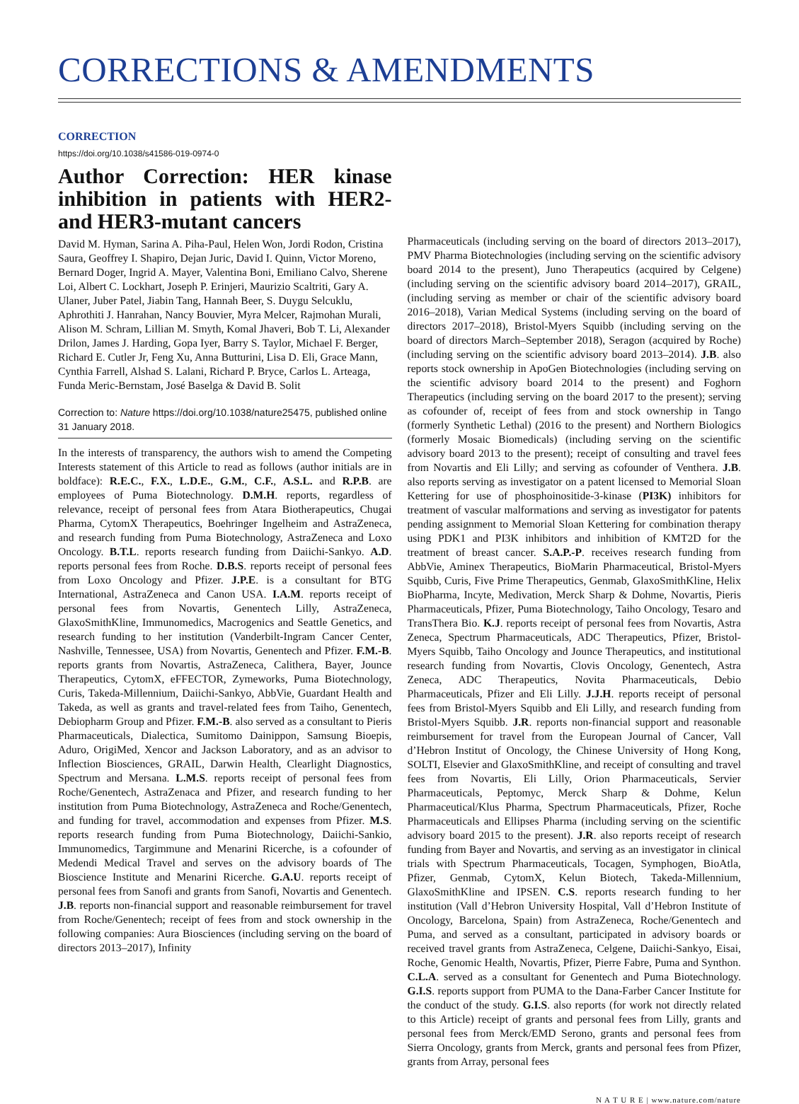CORRECTIONS & AMENDMENTS
CORRECTION
https://doi.org/10.1038/s41586-019-0974-0
Author Correction: HER kinase inhibition in patients with HER2- and HER3-mutant cancers
David M. Hyman, Sarina A. Piha-Paul, Helen Won, Jordi Rodon, Cristina Saura, Geoffrey I. Shapiro, Dejan Juric, David I. Quinn, Victor Moreno, Bernard Doger, Ingrid A. Mayer, Valentina Boni, Emiliano Calvo, Sherene Loi, Albert C. Lockhart, Joseph P. Erinjeri, Maurizio Scaltriti, Gary A. Ulaner, Juber Patel, Jiabin Tang, Hannah Beer, S. Duygu Selcuklu, Aphrothiti J. Hanrahan, Nancy Bouvier, Myra Melcer, Rajmohan Murali, Alison M. Schram, Lillian M. Smyth, Komal Jhaveri, Bob T. Li, Alexander Drilon, James J. Harding, Gopa Iyer, Barry S. Taylor, Michael F. Berger, Richard E. Cutler Jr, Feng Xu, Anna Butturini, Lisa D. Eli, Grace Mann, Cynthia Farrell, Alshad S. Lalani, Richard P. Bryce, Carlos L. Arteaga, Funda Meric-Bernstam, José Baselga & David B. Solit
Correction to: Nature https://doi.org/10.1038/nature25475, published online 31 January 2018.
In the interests of transparency, the authors wish to amend the Competing Interests statement of this Article to read as follows (author initials are in boldface): R.E.C., F.X., L.D.E., G.M., C.F., A.S.L. and R.P.B. are employees of Puma Biotechnology. D.M.H. reports, regardless of relevance, receipt of personal fees from Atara Biotherapeutics, Chugai Pharma, CytomX Therapeutics, Boehringer Ingelheim and AstraZeneca, and research funding from Puma Biotechnology, AstraZeneca and Loxo Oncology. B.T.L. reports research funding from Daiichi-Sankyo. A.D. reports personal fees from Roche. D.B.S. reports receipt of personal fees from Loxo Oncology and Pfizer. J.P.E. is a consultant for BTG International, AstraZeneca and Canon USA. I.A.M. reports receipt of personal fees from Novartis, Genentech Lilly, AstraZeneca, GlaxoSmithKline, Immunomedics, Macrogenics and Seattle Genetics, and research funding to her institution (Vanderbilt-Ingram Cancer Center, Nashville, Tennessee, USA) from Novartis, Genentech and Pfizer. F.M.-B. reports grants from Novartis, AstraZeneca, Calithera, Bayer, Jounce Therapeutics, CytomX, eFFECTOR, Zymeworks, Puma Biotechnology, Curis, Takeda-Millennium, Daiichi-Sankyo, AbbVie, Guardant Health and Takeda, as well as grants and travel-related fees from Taiho, Genentech, Debiopharm Group and Pfizer. F.M.-B. also served as a consultant to Pieris Pharmaceuticals, Dialectica, Sumitomo Dainippon, Samsung Bioepis, Aduro, OrigiMed, Xencor and Jackson Laboratory, and as an advisor to Inflection Biosciences, GRAIL, Darwin Health, Clearlight Diagnostics, Spectrum and Mersana. L.M.S. reports receipt of personal fees from Roche/Genentech, AstraZenaca and Pfizer, and research funding to her institution from Puma Biotechnology, AstraZeneca and Roche/Genentech, and funding for travel, accommodation and expenses from Pfizer. M.S. reports research funding from Puma Biotechnology, Daiichi-Sankio, Immunomedics, Targimmune and Menarini Ricerche, is a cofounder of Medendi Medical Travel and serves on the advisory boards of The Bioscience Institute and Menarini Ricerche. G.A.U. reports receipt of personal fees from Sanofi and grants from Sanofi, Novartis and Genentech. J.B. reports non-financial support and reasonable reimbursement for travel from Roche/Genentech; receipt of fees from and stock ownership in the following companies: Aura Biosciences (including serving on the board of directors 2013–2017), Infinity
Pharmaceuticals (including serving on the board of directors 2013–2017), PMV Pharma Biotechnologies (including serving on the scientific advisory board 2014 to the present), Juno Therapeutics (acquired by Celgene) (including serving on the scientific advisory board 2014–2017), GRAIL, (including serving as member or chair of the scientific advisory board 2016–2018), Varian Medical Systems (including serving on the board of directors 2017–2018), Bristol-Myers Squibb (including serving on the board of directors March–September 2018), Seragon (acquired by Roche) (including serving on the scientific advisory board 2013–2014). J.B. also reports stock ownership in ApoGen Biotechnologies (including serving on the scientific advisory board 2014 to the present) and Foghorn Therapeutics (including serving on the board 2017 to the present); serving as cofounder of, receipt of fees from and stock ownership in Tango (formerly Synthetic Lethal) (2016 to the present) and Northern Biologics (formerly Mosaic Biomedicals) (including serving on the scientific advisory board 2013 to the present); receipt of consulting and travel fees from Novartis and Eli Lilly; and serving as cofounder of Venthera. J.B. also reports serving as investigator on a patent licensed to Memorial Sloan Kettering for use of phosphoinositide-3-kinase (PI3K) inhibitors for treatment of vascular malformations and serving as investigator for patents pending assignment to Memorial Sloan Kettering for combination therapy using PDK1 and PI3K inhibitors and inhibition of KMT2D for the treatment of breast cancer. S.A.P.-P. receives research funding from AbbVie, Aminex Therapeutics, BioMarin Pharmaceutical, Bristol-Myers Squibb, Curis, Five Prime Therapeutics, Genmab, GlaxoSmithKline, Helix BioPharma, Incyte, Medivation, Merck Sharp & Dohme, Novartis, Pieris Pharmaceuticals, Pfizer, Puma Biotechnology, Taiho Oncology, Tesaro and TransThera Bio. K.J. reports receipt of personal fees from Novartis, Astra Zeneca, Spectrum Pharmaceuticals, ADC Therapeutics, Pfizer, Bristol-Myers Squibb, Taiho Oncology and Jounce Therapeutics, and institutional research funding from Novartis, Clovis Oncology, Genentech, Astra Zeneca, ADC Therapeutics, Novita Pharmaceuticals, Debio Pharmaceuticals, Pfizer and Eli Lilly. J.J.H. reports receipt of personal fees from Bristol-Myers Squibb and Eli Lilly, and research funding from Bristol-Myers Squibb. J.R. reports non-financial support and reasonable reimbursement for travel from the European Journal of Cancer, Vall d’Hebron Institut of Oncology, the Chinese University of Hong Kong, SOLTI, Elsevier and GlaxoSmithKline, and receipt of consulting and travel fees from Novartis, Eli Lilly, Orion Pharmaceuticals, Servier Pharmaceuticals, Peptomyc, Merck Sharp & Dohme, Kelun Pharmaceutical/Klus Pharma, Spectrum Pharmaceuticals, Pfizer, Roche Pharmaceuticals and Ellipses Pharma (including serving on the scientific advisory board 2015 to the present). J.R. also reports receipt of research funding from Bayer and Novartis, and serving as an investigator in clinical trials with Spectrum Pharmaceuticals, Tocagen, Symphogen, BioAtla, Pfizer, Genmab, CytomX, Kelun Biotech, Takeda-Millennium, GlaxoSmithKline and IPSEN. C.S. reports research funding to her institution (Vall d’Hebron University Hospital, Vall d’Hebron Institute of Oncology, Barcelona, Spain) from AstraZeneca, Roche/Genentech and Puma, and served as a consultant, participated in advisory boards or received travel grants from AstraZeneca, Celgene, Daiichi-Sankyo, Eisai, Roche, Genomic Health, Novartis, Pfizer, Pierre Fabre, Puma and Synthon. C.L.A. served as a consultant for Genentech and Puma Biotechnology. G.I.S. reports support from PUMA to the Dana-Farber Cancer Institute for the conduct of the study. G.I.S. also reports (for work not directly related to this Article) receipt of grants and personal fees from Lilly, grants and personal fees from Merck/EMD Serono, grants and personal fees from Sierra Oncology, grants from Merck, grants and personal fees from Pfizer, grants from Array, personal fees
N A T U R E | www.nature.com/nature